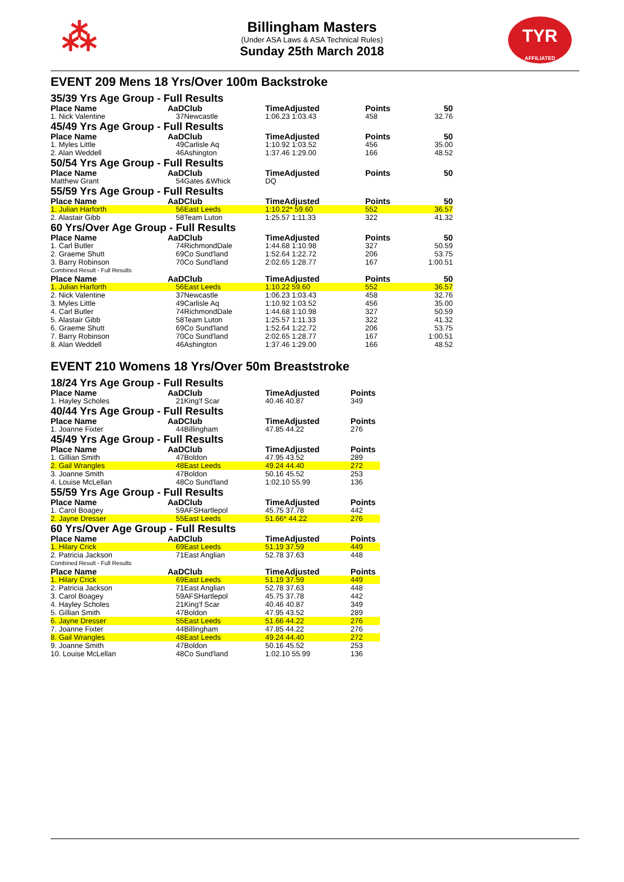⁂
TYR
AFFILIATED
Billingham Masters
(Under ASA Laws & ASA Technical Rules)
Sunday 25th March 2018
EVENT 209 Mens 18 Yrs/Over 100m Backstroke
| 35/39 Yrs Age Group - Full Results | | | | | |
| Place Name | AaD | Club | TimeAdjusted | Points | 50 |
| 1. Nick Valentine | 37 | Newcastle | 1:06.23 1:03.43 | 458 | 32.76 |
| 45/49 Yrs Age Group - Full Results | | | | | |
| Place Name | AaD | Club | TimeAdjusted | Points | 50 |
| 1. Myles Little | 49 | Carlisle Aq | 1:10.92 1:03.52 | 456 | 35.00 |
| 2. Alan Weddell | 46 | Ashington | 1:37.46 1:29.00 | 166 | 48.52 |
| 50/54 Yrs Age Group - Full Results | | | | | |
| Place Name | AaD | Club | TimeAdjusted | Points | 50 |
| Matthew Grant | 54 | Gates &Whick | DQ | | |
| 55/59 Yrs Age Group - Full Results | | | | | |
| Place Name | AaD | Club | TimeAdjusted | Points | 50 |
| 1. Julian Harforth | 56 | East Leeds | 1:10.22* 59.60 | 552 | 36.57 |
| 2. Alastair Gibb | 58 | Team Luton | 1:25.57 1:11.33 | 322 | 41.32 |
| 60 Yrs/Over Age Group - Full Results | | | | | |
| Place Name | AaD | Club | TimeAdjusted | Points | 50 |
| 1. Carl Butler | 74 | RichmondDale | 1:44.68 1:10.98 | 327 | 50.59 |
| 2. Graeme Shutt | 69 | Co Sund'land | 1:52.64 1:22.72 | 206 | 53.75 |
| 3. Barry Robinson | 70 | Co Sund'land | 2:02.65 1:28.77 | 167 | 1:00.51 |
| Combined Result - Full Results | | | | | |
| Place Name | AaD | Club | TimeAdjusted | Points | 50 |
| 1. Julian Harforth | 56 | East Leeds | 1:10.22 59.60 | 552 | 36.57 |
| 2. Nick Valentine | 37 | Newcastle | 1:06.23 1:03.43 | 458 | 32.76 |
| 3. Myles Little | 49 | Carlisle Aq | 1:10.92 1:03.52 | 456 | 35.00 |
| 4. Carl Butler | 74 | RichmondDale | 1:44.68 1:10.98 | 327 | 50.59 |
| 5. Alastair Gibb | 58 | Team Luton | 1:25.57 1:11.33 | 322 | 41.32 |
| 6. Graeme Shutt | 69 | Co Sund'land | 1:52.64 1:22.72 | 206 | 53.75 |
| 7. Barry Robinson | 70 | Co Sund'land | 2:02.65 1:28.77 | 167 | 1:00.51 |
| 8. Alan Weddell | 46 | Ashington | 1:37.46 1:29.00 | 166 | 48.52 |
EVENT 210 Womens 18 Yrs/Over 50m Breaststroke
| 18/24 Yrs Age Group - Full Results | | | | |
| Place Name | AaD | Club | TimeAdjusted | Points |
| 1. Hayley Scholes | 21 | King'f Scar | 40.46 40.87 | 349 |
| 40/44 Yrs Age Group - Full Results | | | | |
| Place Name | AaD | Club | TimeAdjusted | Points |
| 1. Joanne Fixter | 44 | Billingham | 47.85 44.22 | 276 |
| 45/49 Yrs Age Group - Full Results | | | | |
| Place Name | AaD | Club | TimeAdjusted | Points |
| 1. Gillian Smith | 47 | Boldon | 47.95 43.52 | 289 |
| 2. Gail Wrangles | 48 | East Leeds | 49.24 44.40 | 272 |
| 3. Joanne Smith | 47 | Boldon | 50.16 45.52 | 253 |
| 4. Louise McLellan | 48 | Co Sund'land | 1:02.10 55.99 | 136 |
| 55/59 Yrs Age Group - Full Results | | | | |
| Place Name | AaD | Club | TimeAdjusted | Points |
| 1. Carol Boagey | 59 | AFSHartlepol | 45.75 37.78 | 442 |
| 2. Jayne Dresser | 55 | East Leeds | 51.66* 44.22 | 276 |
| 60 Yrs/Over Age Group - Full Results | | | | |
| Place Name | AaD | Club | TimeAdjusted | Points |
| 1. Hilary Crick | 69 | East Leeds | 51.19 37.59 | 449 |
| 2. Patricia Jackson | 71 | East Anglian | 52.78 37.63 | 448 |
| Combined Result - Full Results | | | | |
| Place Name | AaD | Club | TimeAdjusted | Points |
| 1. Hilary Crick | 69 | East Leeds | 51.19 37.59 | 449 |
| 2. Patricia Jackson | 71 | East Anglian | 52.78 37.63 | 448 |
| 3. Carol Boagey | 59 | AFSHartlepol | 45.75 37.78 | 442 |
| 4. Hayley Scholes | 21 | King'f Scar | 40.46 40.87 | 349 |
| 5. Gillian Smith | 47 | Boldon | 47.95 43.52 | 289 |
| 6. Jayne Dresser | 55 | East Leeds | 51.66 44.22 | 276 |
| 7. Joanne Fixter | 44 | Billingham | 47.85 44.22 | 276 |
| 8. Gail Wrangles | 48 | East Leeds | 49.24 44.40 | 272 |
| 9. Joanne Smith | 47 | Boldon | 50.16 45.52 | 253 |
| 10. Louise McLellan | 48 | Co Sund'land | 1:02.10 55.99 | 136 |